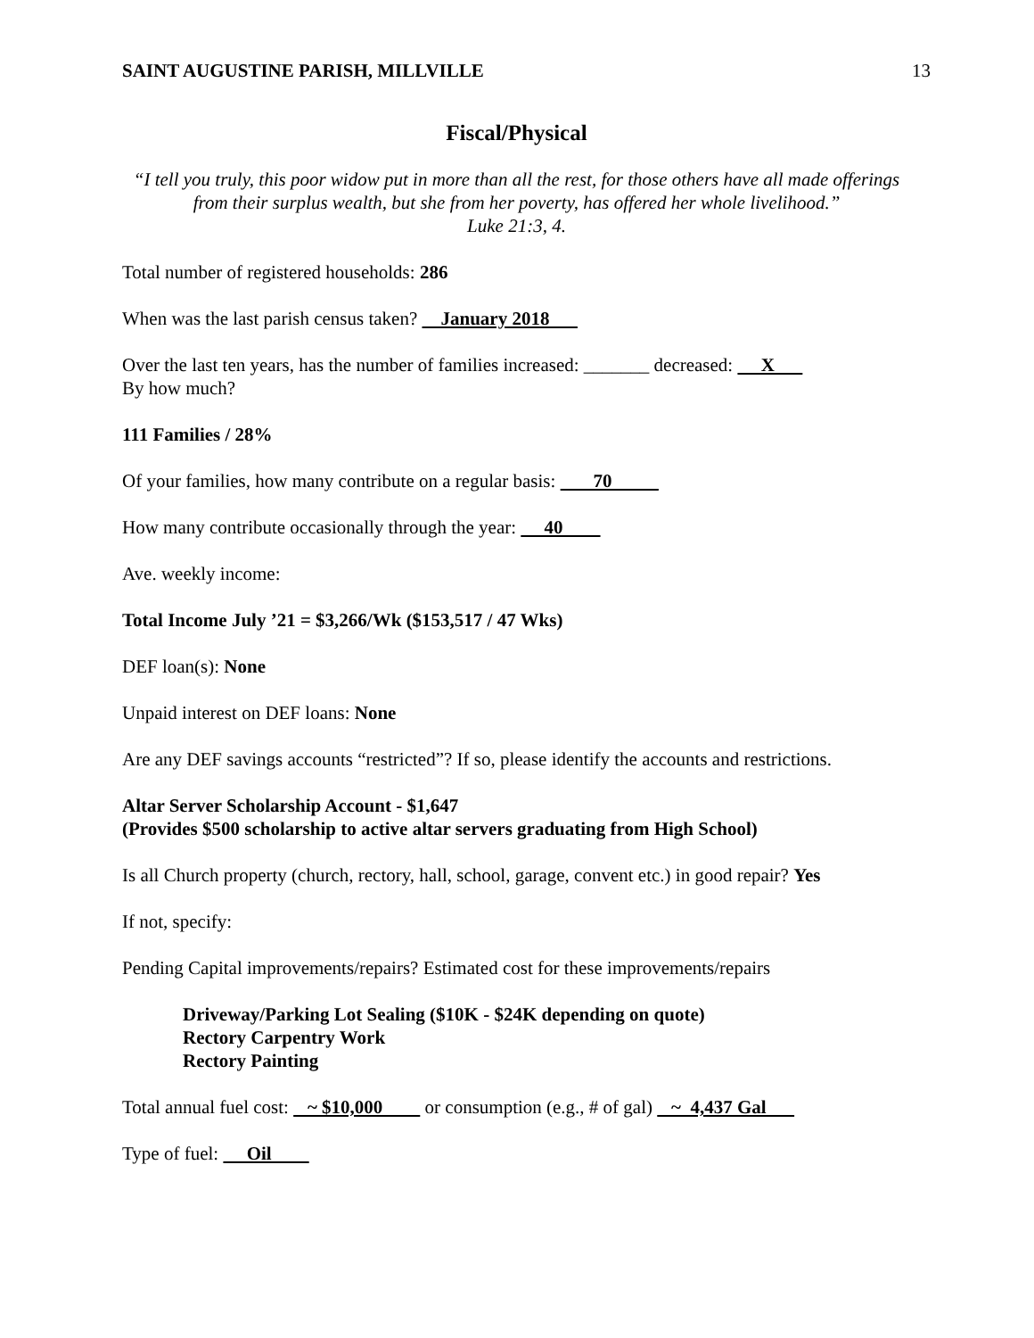SAINT AUGUSTINE PARISH, MILLVILLE 13
Fiscal/Physical
“I tell you truly, this poor widow put in more than all the rest, for those others have all made offerings from their surplus wealth, but she from her poverty, has offered her whole livelihood.”
Luke 21:3, 4.
Total number of registered households: 286
When was the last parish census taken? January 2018
Over the last ten years, has the number of families increased: _______ decreased: X
By how much?
111 Families / 28%
Of your families, how many contribute on a regular basis: 70
How many contribute occasionally through the year: 40
Ave. weekly income:
Total Income July ’21 = $3,266/Wk ($153,517 / 47 Wks)
DEF loan(s): None
Unpaid interest on DEF loans: None
Are any DEF savings accounts “restricted”? If so, please identify the accounts and restrictions.
Altar Server Scholarship Account - $1,647
(Provides $500 scholarship to active altar servers graduating from High School)
Is all Church property (church, rectory, hall, school, garage, convent etc.) in good repair? Yes
If not, specify:
Pending Capital improvements/repairs? Estimated cost for these improvements/repairs
Driveway/Parking Lot Sealing ($10K - $24K depending on quote)
Rectory Carpentry Work
Rectory Painting
Total annual fuel cost: ~ $10,000 or consumption (e.g., # of gal) ~ 4,437 Gal
Type of fuel: Oil